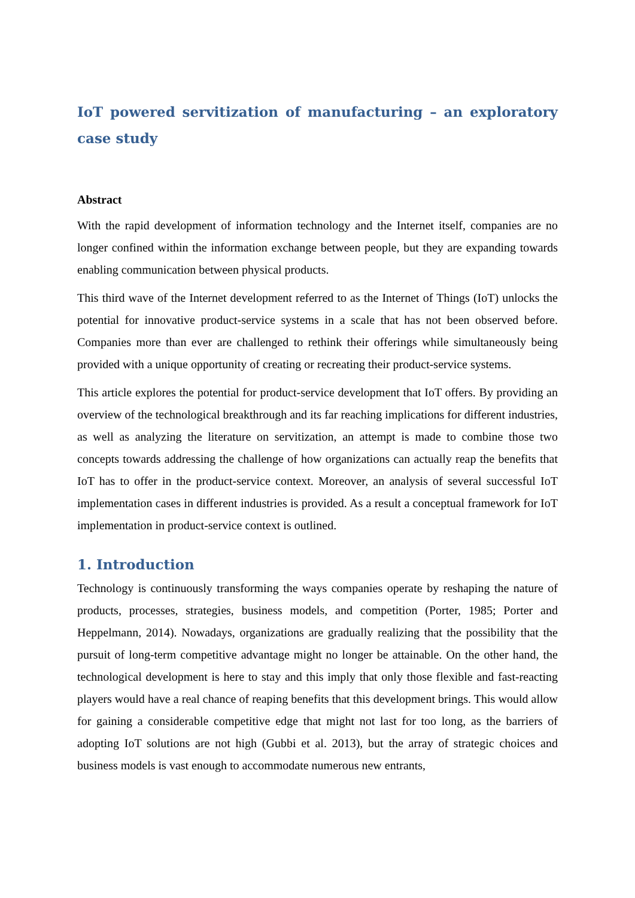IoT powered servitization of manufacturing – an exploratory case study
Abstract
With the rapid development of information technology and the Internet itself, companies are no longer confined within the information exchange between people, but they are expanding towards enabling communication between physical products.
This third wave of the Internet development referred to as the Internet of Things (IoT) unlocks the potential for innovative product-service systems in a scale that has not been observed before. Companies more than ever are challenged to rethink their offerings while simultaneously being provided with a unique opportunity of creating or recreating their product-service systems.
This article explores the potential for product-service development that IoT offers. By providing an overview of the technological breakthrough and its far reaching implications for different industries, as well as analyzing the literature on servitization, an attempt is made to combine those two concepts towards addressing the challenge of how organizations can actually reap the benefits that IoT has to offer in the product-service context. Moreover, an analysis of several successful IoT implementation cases in different industries is provided. As a result a conceptual framework for IoT implementation in product-service context is outlined.
1. Introduction
Technology is continuously transforming the ways companies operate by reshaping the nature of products, processes, strategies, business models, and competition (Porter, 1985; Porter and Heppelmann, 2014). Nowadays, organizations are gradually realizing that the possibility that the pursuit of long-term competitive advantage might no longer be attainable. On the other hand, the technological development is here to stay and this imply that only those flexible and fast-reacting players would have a real chance of reaping benefits that this development brings. This would allow for gaining a considerable competitive edge that might not last for too long, as the barriers of adopting IoT solutions are not high (Gubbi et al. 2013), but the array of strategic choices and business models is vast enough to accommodate numerous new entrants,